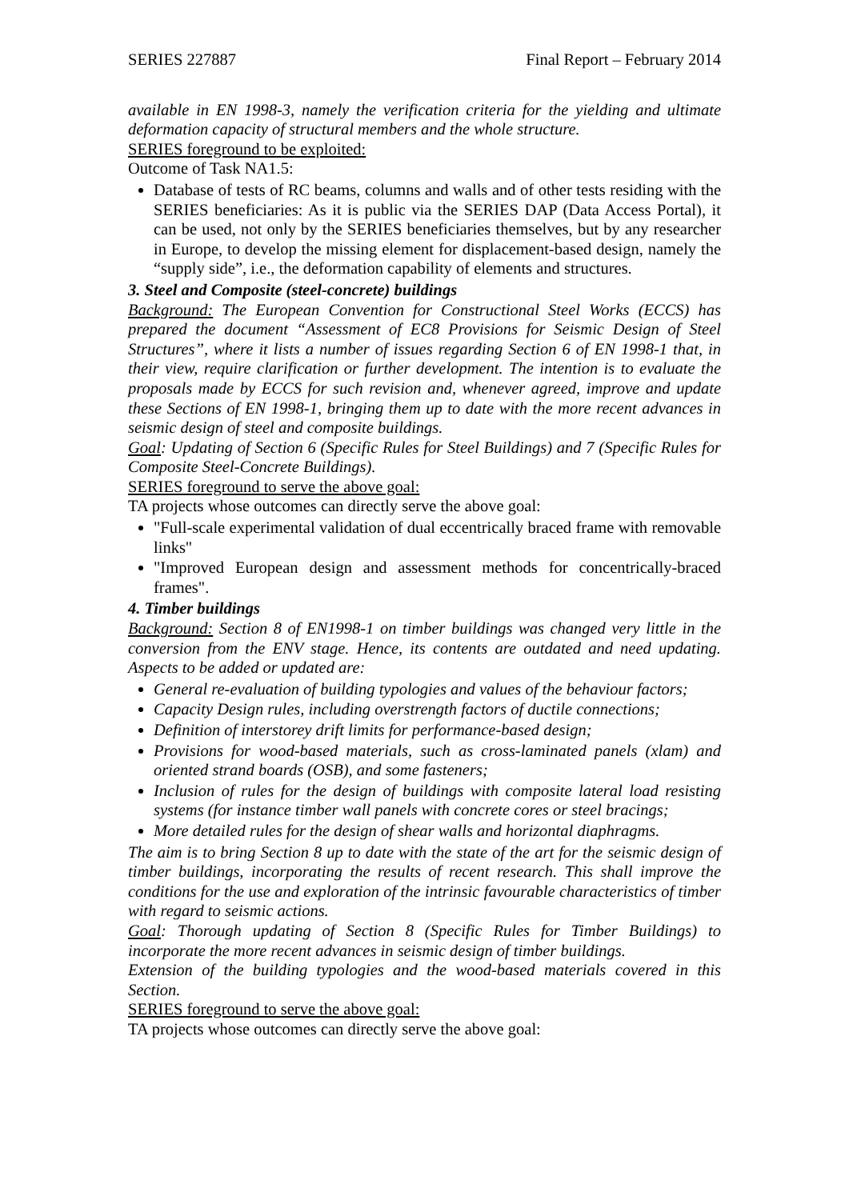SERIES 227887 Final Report – February 2014
available in EN 1998-3, namely the verification criteria for the yielding and ultimate deformation capacity of structural members and the whole structure.
SERIES foreground to be exploited:
Outcome of Task NA1.5:
Database of tests of RC beams, columns and walls and of other tests residing with the SERIES beneficiaries: As it is public via the SERIES DAP (Data Access Portal), it can be used, not only by the SERIES beneficiaries themselves, but by any researcher in Europe, to develop the missing element for displacement-based design, namely the “supply side”, i.e., the deformation capability of elements and structures.
3. Steel and Composite (steel-concrete) buildings
Background: The European Convention for Constructional Steel Works (ECCS) has prepared the document “Assessment of EC8 Provisions for Seismic Design of Steel Structures”, where it lists a number of issues regarding Section 6 of EN 1998-1 that, in their view, require clarification or further development. The intention is to evaluate the proposals made by ECCS for such revision and, whenever agreed, improve and update these Sections of EN 1998-1, bringing them up to date with the more recent advances in seismic design of steel and composite buildings.
Goal: Updating of Section 6 (Specific Rules for Steel Buildings) and 7 (Specific Rules for Composite Steel-Concrete Buildings).
SERIES foreground to serve the above goal:
TA projects whose outcomes can directly serve the above goal:
"Full-scale experimental validation of dual eccentrically braced frame with removable links"
"Improved European design and assessment methods for concentrically-braced frames".
4. Timber buildings
Background: Section 8 of EN1998-1 on timber buildings was changed very little in the conversion from the ENV stage. Hence, its contents are outdated and need updating. Aspects to be added or updated are:
General re-evaluation of building typologies and values of the behaviour factors;
Capacity Design rules, including overstrength factors of ductile connections;
Definition of interstorey drift limits for performance-based design;
Provisions for wood-based materials, such as cross-laminated panels (xlam) and oriented strand boards (OSB), and some fasteners;
Inclusion of rules for the design of buildings with composite lateral load resisting systems (for instance timber wall panels with concrete cores or steel bracings;
More detailed rules for the design of shear walls and horizontal diaphragms.
The aim is to bring Section 8 up to date with the state of the art for the seismic design of timber buildings, incorporating the results of recent research. This shall improve the conditions for the use and exploration of the intrinsic favourable characteristics of timber with regard to seismic actions.
Goal: Thorough updating of Section 8 (Specific Rules for Timber Buildings) to incorporate the more recent advances in seismic design of timber buildings.
Extension of the building typologies and the wood-based materials covered in this Section.
SERIES foreground to serve the above goal:
TA projects whose outcomes can directly serve the above goal: